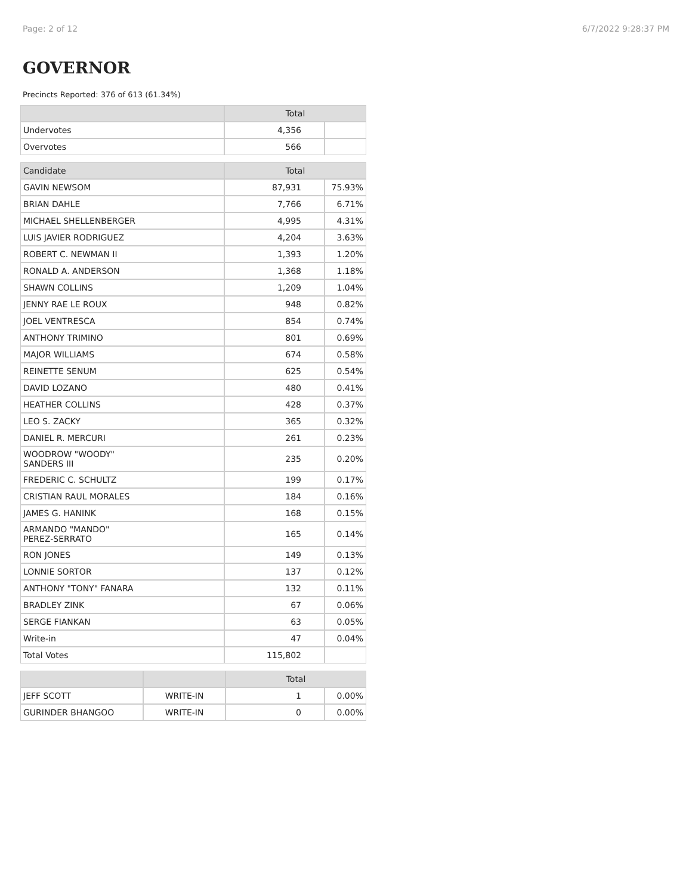Page: 2 of 12 6/7/2022 9:28:37 PM
GOVERNOR
Precincts Reported: 376 of 613 (61.34%)
| | Total | |
| --- | --- | --- |
| Undervotes | 4,356 | |
| Overvotes | 566 | |
| Candidate | Total | |
| --- | --- | --- |
| GAVIN NEWSOM | 87,931 | 75.93% |
| BRIAN DAHLE | 7,766 | 6.71% |
| MICHAEL SHELLENBERGER | 4,995 | 4.31% |
| LUIS JAVIER RODRIGUEZ | 4,204 | 3.63% |
| ROBERT C. NEWMAN II | 1,393 | 1.20% |
| RONALD A. ANDERSON | 1,368 | 1.18% |
| SHAWN COLLINS | 1,209 | 1.04% |
| JENNY RAE LE ROUX | 948 | 0.82% |
| JOEL VENTRESCA | 854 | 0.74% |
| ANTHONY TRIMINO | 801 | 0.69% |
| MAJOR WILLIAMS | 674 | 0.58% |
| REINETTE SENUM | 625 | 0.54% |
| DAVID LOZANO | 480 | 0.41% |
| HEATHER COLLINS | 428 | 0.37% |
| LEO S. ZACKY | 365 | 0.32% |
| DANIEL R. MERCURI | 261 | 0.23% |
| WOODROW "WOODY" SANDERS III | 235 | 0.20% |
| FREDERIC C. SCHULTZ | 199 | 0.17% |
| CRISTIAN RAUL MORALES | 184 | 0.16% |
| JAMES G. HANINK | 168 | 0.15% |
| ARMANDO "MANDO" PEREZ-SERRATO | 165 | 0.14% |
| RON JONES | 149 | 0.13% |
| LONNIE SORTOR | 137 | 0.12% |
| ANTHONY "TONY" FANARA | 132 | 0.11% |
| BRADLEY ZINK | 67 | 0.06% |
| SERGE FIANKAN | 63 | 0.05% |
| Write-in | 47 | 0.04% |
| Total Votes | 115,802 | |
| | | Total | |
| --- | --- | --- | --- |
| JEFF SCOTT | WRITE-IN | 1 | 0.00% |
| GURINDER BHANGOO | WRITE-IN | 0 | 0.00% |